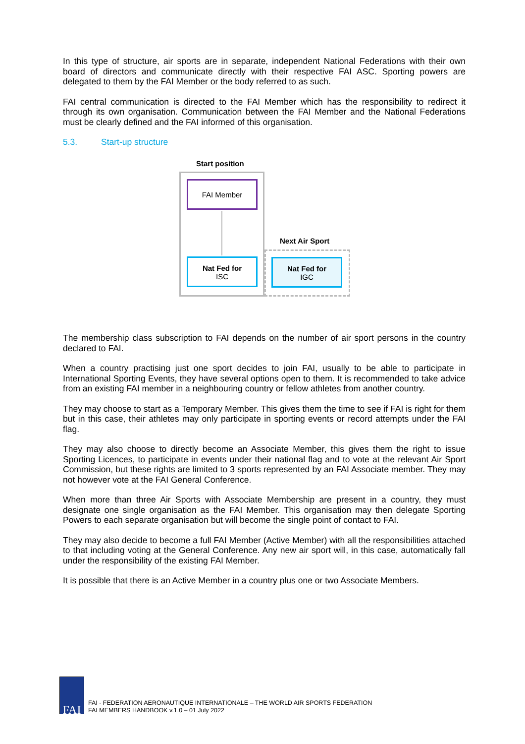In this type of structure, air sports are in separate, independent National Federations with their own board of directors and communicate directly with their respective FAI ASC. Sporting powers are delegated to them by the FAI Member or the body referred to as such.
FAI central communication is directed to the FAI Member which has the responsibility to redirect it through its own organisation. Communication between the FAI Member and the National Federations must be clearly defined and the FAI informed of this organisation.
5.3. Start-up structure
Start position
FAI Member
Nat Fed for
ISC
Next Air Sport
Nat Fed for
IGC
The membership class subscription to FAI depends on the number of air sport persons in the country declared to FAI.
When a country practising just one sport decides to join FAI, usually to be able to participate in International Sporting Events, they have several options open to them. It is recommended to take advice from an existing FAI member in a neighbouring country or fellow athletes from another country.
They may choose to start as a Temporary Member. This gives them the time to see if FAI is right for them but in this case, their athletes may only participate in sporting events or record attempts under the FAI flag.
They may also choose to directly become an Associate Member, this gives them the right to issue Sporting Licences, to participate in events under their national flag and to vote at the relevant Air Sport Commission, but these rights are limited to 3 sports represented by an FAI Associate member. They may not however vote at the FAI General Conference.
When more than three Air Sports with Associate Membership are present in a country, they must designate one single organisation as the FAI Member. This organisation may then delegate Sporting Powers to each separate organisation but will become the single point of contact to FAI.
They may also decide to become a full FAI Member (Active Member) with all the responsibilities attached to that including voting at the General Conference. Any new air sport will, in this case, automatically fall under the responsibility of the existing FAI Member.
It is possible that there is an Active Member in a country plus one or two Associate Members.
FAI
FAI - FEDERATION AERONAUTIQUE INTERNATIONALE – THE WORLD AIR SPORTS FEDERATION
FAI MEMBERS HANDBOOK v.1.0 – 01 July 2022